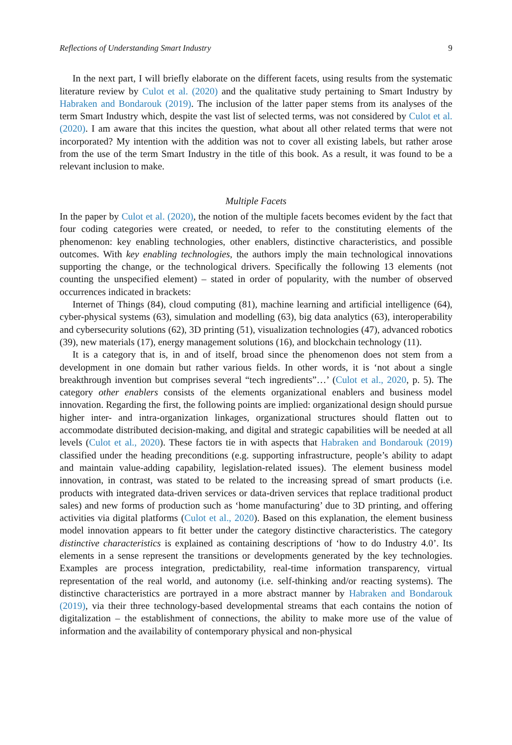Reflections of Understanding Smart Industry 9
In the next part, I will briefly elaborate on the different facets, using results from the systematic literature review by Culot et al. (2020) and the qualitative study pertaining to Smart Industry by Habraken and Bondarouk (2019). The inclusion of the latter paper stems from its analyses of the term Smart Industry which, despite the vast list of selected terms, was not considered by Culot et al. (2020). I am aware that this incites the question, what about all other related terms that were not incorporated? My intention with the addition was not to cover all existing labels, but rather arose from the use of the term Smart Industry in the title of this book. As a result, it was found to be a relevant inclusion to make.
Multiple Facets
In the paper by Culot et al. (2020), the notion of the multiple facets becomes evident by the fact that four coding categories were created, or needed, to refer to the constituting elements of the phenomenon: key enabling technologies, other enablers, distinctive characteristics, and possible outcomes. With key enabling technologies, the authors imply the main technological innovations supporting the change, or the technological drivers. Specifically the following 13 elements (not counting the unspecified element) – stated in order of popularity, with the number of observed occurrences indicated in brackets:
Internet of Things (84), cloud computing (81), machine learning and artificial intelligence (64), cyber-physical systems (63), simulation and modelling (63), big data analytics (63), interoperability and cybersecurity solutions (62), 3D printing (51), visualization technologies (47), advanced robotics (39), new materials (17), energy management solutions (16), and blockchain technology (11).
It is a category that is, in and of itself, broad since the phenomenon does not stem from a development in one domain but rather various fields. In other words, it is ‘not about a single breakthrough invention but comprises several “tech ingredients”…’ (Culot et al., 2020, p. 5). The category other enablers consists of the elements organizational enablers and business model innovation. Regarding the first, the following points are implied: organizational design should pursue higher inter- and intra-organization linkages, organizational structures should flatten out to accommodate distributed decision-making, and digital and strategic capabilities will be needed at all levels (Culot et al., 2020). These factors tie in with aspects that Habraken and Bondarouk (2019) classified under the heading preconditions (e.g. supporting infrastructure, people’s ability to adapt and maintain value-adding capability, legislation-related issues). The element business model innovation, in contrast, was stated to be related to the increasing spread of smart products (i.e. products with integrated data-driven services or data-driven services that replace traditional product sales) and new forms of production such as ‘home manufacturing’ due to 3D printing, and offering activities via digital platforms (Culot et al., 2020). Based on this explanation, the element business model innovation appears to fit better under the category distinctive characteristics. The category distinctive characteristics is explained as containing descriptions of ‘how to do Industry 4.0’. Its elements in a sense represent the transitions or developments generated by the key technologies. Examples are process integration, predictability, real-time information transparency, virtual representation of the real world, and autonomy (i.e. self-thinking and/or reacting systems). The distinctive characteristics are portrayed in a more abstract manner by Habraken and Bondarouk (2019), via their three technology-based developmental streams that each contains the notion of digitalization – the establishment of connections, the ability to make more use of the value of information and the availability of contemporary physical and non-physical